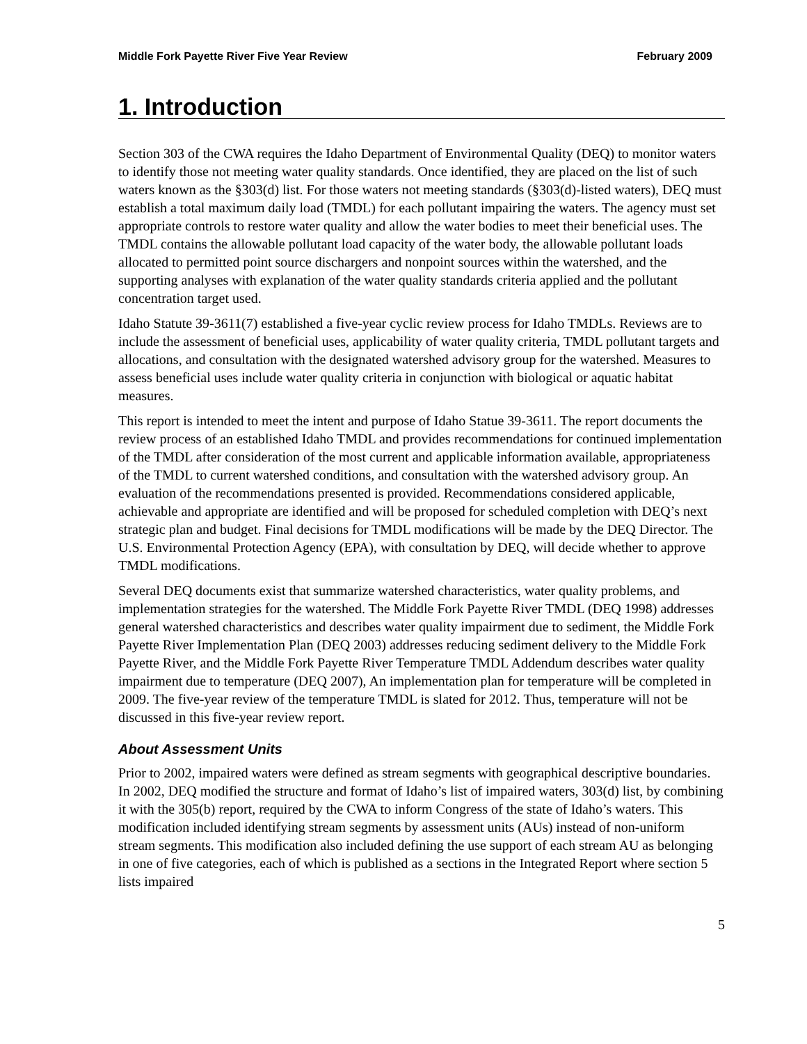Middle Fork Payette River Five Year Review February 2009
1. Introduction
Section 303 of the CWA requires the Idaho Department of Environmental Quality (DEQ) to monitor waters to identify those not meeting water quality standards. Once identified, they are placed on the list of such waters known as the §303(d) list. For those waters not meeting standards (§303(d)-listed waters), DEQ must establish a total maximum daily load (TMDL) for each pollutant impairing the waters. The agency must set appropriate controls to restore water quality and allow the water bodies to meet their beneficial uses. The TMDL contains the allowable pollutant load capacity of the water body, the allowable pollutant loads allocated to permitted point source dischargers and nonpoint sources within the watershed, and the supporting analyses with explanation of the water quality standards criteria applied and the pollutant concentration target used.
Idaho Statute 39-3611(7) established a five-year cyclic review process for Idaho TMDLs. Reviews are to include the assessment of beneficial uses, applicability of water quality criteria, TMDL pollutant targets and allocations, and consultation with the designated watershed advisory group for the watershed. Measures to assess beneficial uses include water quality criteria in conjunction with biological or aquatic habitat measures.
This report is intended to meet the intent and purpose of Idaho Statue 39-3611. The report documents the review process of an established Idaho TMDL and provides recommendations for continued implementation of the TMDL after consideration of the most current and applicable information available, appropriateness of the TMDL to current watershed conditions, and consultation with the watershed advisory group. An evaluation of the recommendations presented is provided. Recommendations considered applicable, achievable and appropriate are identified and will be proposed for scheduled completion with DEQ’s next strategic plan and budget. Final decisions for TMDL modifications will be made by the DEQ Director. The U.S. Environmental Protection Agency (EPA), with consultation by DEQ, will decide whether to approve TMDL modifications.
Several DEQ documents exist that summarize watershed characteristics, water quality problems, and implementation strategies for the watershed. The Middle Fork Payette River TMDL (DEQ 1998) addresses general watershed characteristics and describes water quality impairment due to sediment, the Middle Fork Payette River Implementation Plan (DEQ 2003) addresses reducing sediment delivery to the Middle Fork Payette River, and the Middle Fork Payette River Temperature TMDL Addendum describes water quality impairment due to temperature (DEQ 2007), An implementation plan for temperature will be completed in 2009. The five-year review of the temperature TMDL is slated for 2012. Thus, temperature will not be discussed in this five-year review report.
About Assessment Units
Prior to 2002, impaired waters were defined as stream segments with geographical descriptive boundaries. In 2002, DEQ modified the structure and format of Idaho’s list of impaired waters, 303(d) list, by combining it with the 305(b) report, required by the CWA to inform Congress of the state of Idaho’s waters. This modification included identifying stream segments by assessment units (AUs) instead of non-uniform stream segments. This modification also included defining the use support of each stream AU as belonging in one of five categories, each of which is published as a sections in the Integrated Report where section 5 lists impaired
5